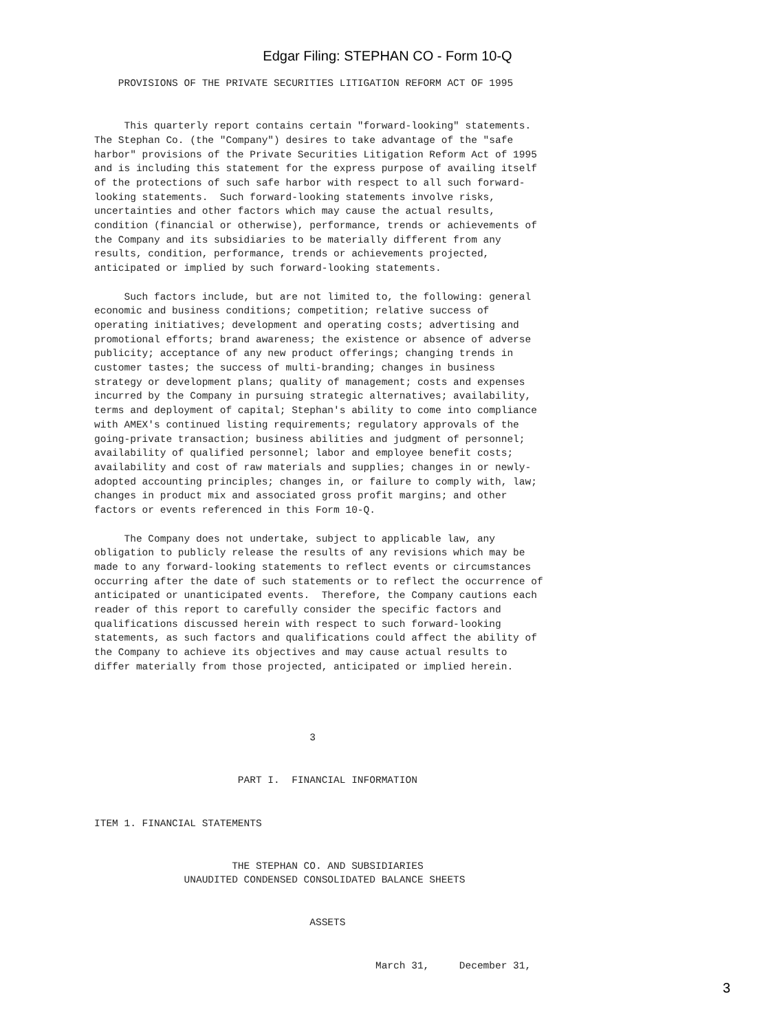Edgar Filing: STEPHAN CO - Form 10-Q
    PROVISIONS OF THE PRIVATE SECURITIES LITIGATION REFORM ACT OF 1995


     This quarterly report contains certain "forward-looking" statements.
The Stephan Co. (the "Company") desires to take advantage of the "safe
harbor" provisions of the Private Securities Litigation Reform Act of 1995
and is including this statement for the express purpose of availing itself
of the protections of such safe harbor with respect to all such forward-
looking statements.  Such forward-looking statements involve risks,
uncertainties and other factors which may cause the actual results,
condition (financial or otherwise), performance, trends or achievements of
the Company and its subsidiaries to be materially different from any
results, condition, performance, trends or achievements projected,
anticipated or implied by such forward-looking statements.

     Such factors include, but are not limited to, the following: general
economic and business conditions; competition; relative success of
operating initiatives; development and operating costs; advertising and
promotional efforts; brand awareness; the existence or absence of adverse
publicity; acceptance of any new product offerings; changing trends in
customer tastes; the success of multi-branding; changes in business
strategy or development plans; quality of management; costs and expenses
incurred by the Company in pursuing strategic alternatives; availability,
terms and deployment of capital; Stephan's ability to come into compliance
with AMEX's continued listing requirements; regulatory approvals of the
going-private transaction; business abilities and judgment of personnel;
availability of qualified personnel; labor and employee benefit costs;
availability and cost of raw materials and supplies; changes in or newly-
adopted accounting principles; changes in, or failure to comply with, law;
changes in product mix and associated gross profit margins; and other
factors or events referenced in this Form 10-Q.

     The Company does not undertake, subject to applicable law, any
obligation to publicly release the results of any revisions which may be
made to any forward-looking statements to reflect events or circumstances
occurring after the date of such statements or to reflect the occurrence of
anticipated or unanticipated events.  Therefore, the Company cautions each
reader of this report to carefully consider the specific factors and
qualifications discussed herein with respect to such forward-looking
statements, as such factors and qualifications could affect the ability of
the Company to achieve its objectives and may cause actual results to
differ materially from those projected, anticipated or implied herein.




                                    3


                        PART I.  FINANCIAL INFORMATION


ITEM 1. FINANCIAL STATEMENTS


                       THE STEPHAN CO. AND SUBSIDIARIES
               UNAUDITED CONDENSED CONSOLIDATED BALANCE SHEETS


                                    ASSETS


                                               March 31,     December 31,
3